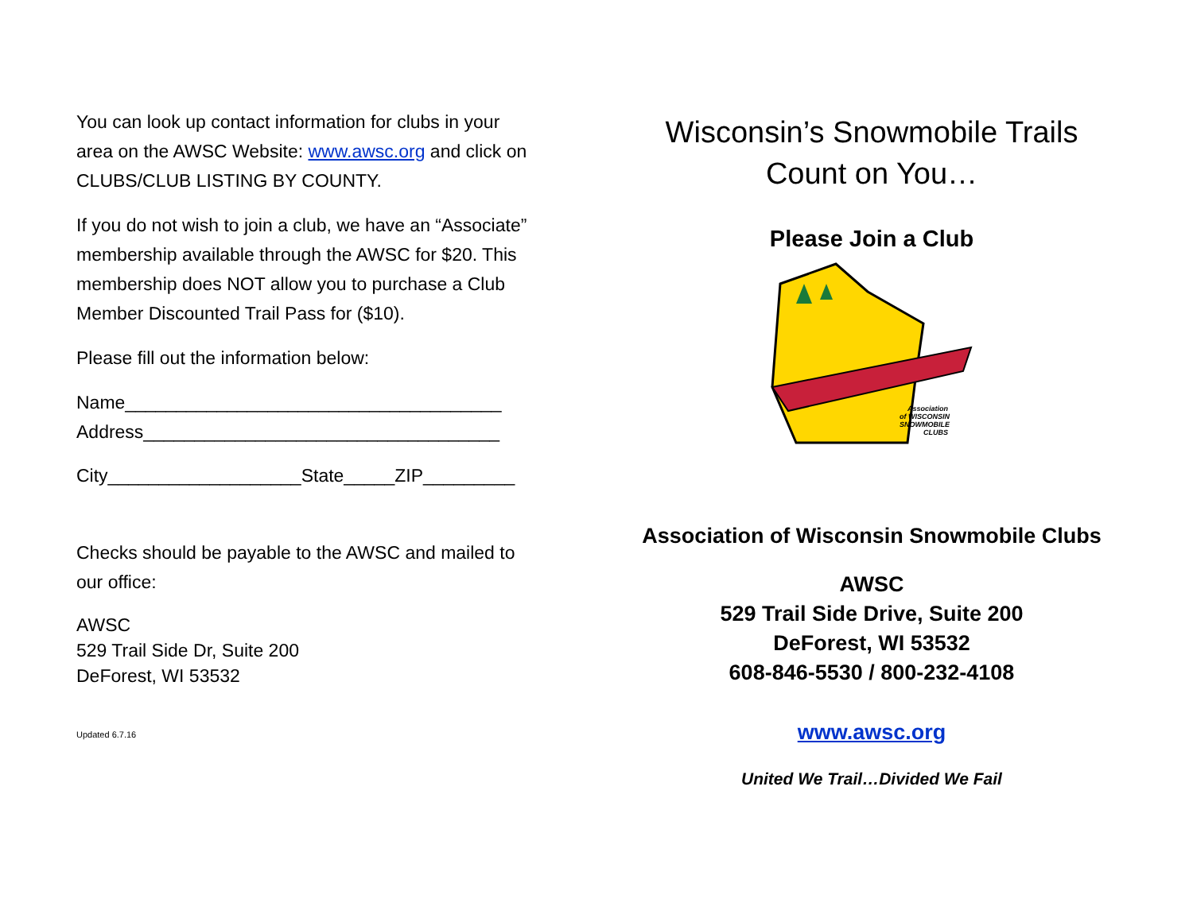You can look up contact information for clubs in your area on the AWSC Website: www.awsc.org and click on CLUBS/CLUB LISTING BY COUNTY.
If you do not wish to join a club, we have an “Associate” membership available through the AWSC for $20. This membership does NOT allow you to purchase a Club Member Discounted Trail Pass for ($10).
Please fill out the information below:
Name_____________________________________
Address___________________________________
City___________________State_____ZIP_________
Checks should be payable to the AWSC and mailed to our office:
AWSC
529 Trail Side Dr, Suite 200
DeForest, WI 53532
Updated 6.7.16
Wisconsin’s Snowmobile Trails
Count on You…
Please Join a Club
Association
of WISCONSIN
SNOWMOBILE
CLUBS
Association of Wisconsin Snowmobile Clubs
AWSC
529 Trail Side Drive, Suite 200
DeForest, WI 53532
608-846-5530 / 800-232-4108
www.awsc.org
United We Trail…Divided We Fail